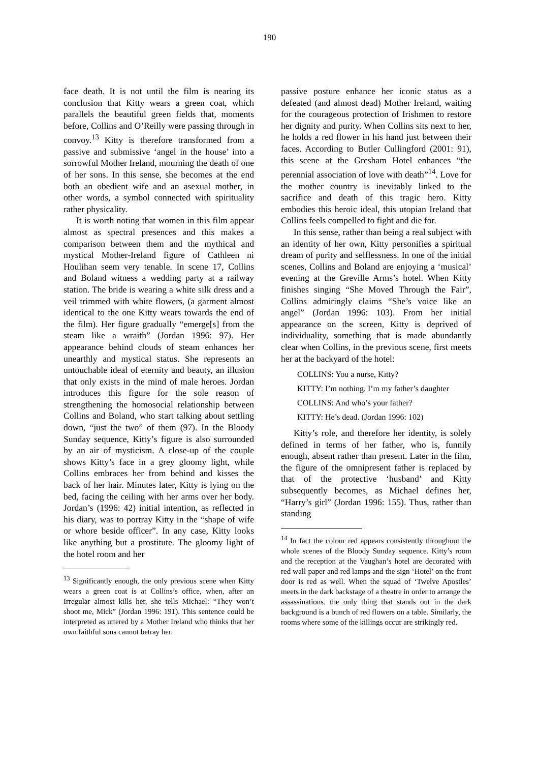190
face death. It is not until the film is nearing its conclusion that Kitty wears a green coat, which parallels the beautiful green fields that, moments before, Collins and O’Reilly were passing through in convoy.<sup>13</sup> Kitty is therefore transformed from a passive and submissive ‘angel in the house’ into a sorrowful Mother Ireland, mourning the death of one of her sons. In this sense, she becomes at the end both an obedient wife and an asexual mother, in other words, a symbol connected with spirituality rather physicality.
It is worth noting that women in this film appear almost as spectral presences and this makes a comparison between them and the mythical and mystical Mother-Ireland figure of Cathleen ni Houlihan seem very tenable. In scene 17, Collins and Boland witness a wedding party at a railway station. The bride is wearing a white silk dress and a veil trimmed with white flowers, (a garment almost identical to the one Kitty wears towards the end of the film). Her figure gradually “emerge[s] from the steam like a wraith” (Jordan 1996: 97). Her appearance behind clouds of steam enhances her unearthly and mystical status. She represents an untouchable ideal of eternity and beauty, an illusion that only exists in the mind of male heroes. Jordan introduces this figure for the sole reason of strengthening the homosocial relationship between Collins and Boland, who start talking about settling down, “just the two” of them (97). In the Bloody Sunday sequence, Kitty’s figure is also surrounded by an air of mysticism. A close-up of the couple shows Kitty’s face in a grey gloomy light, while Collins embraces her from behind and kisses the back of her hair. Minutes later, Kitty is lying on the bed, facing the ceiling with her arms over her body. Jordan’s (1996: 42) initial intention, as reflected in his diary, was to portray Kitty in the “shape of wife or whore beside officer”. In any case, Kitty looks like anything but a prostitute. The gloomy light of the hotel room and her
<sup>13</sup> Significantly enough, the only previous scene when Kitty wears a green coat is at Collins’s office, when, after an Irregular almost kills her, she tells Michael: “They won’t shoot me, Mick” (Jordan 1996: 191). This sentence could be interpreted as uttered by a Mother Ireland who thinks that her own faithful sons cannot betray her.
passive posture enhance her iconic status as a defeated (and almost dead) Mother Ireland, waiting for the courageous protection of Irishmen to restore her dignity and purity. When Collins sits next to her, he holds a red flower in his hand just between their faces. According to Butler Cullingford (2001: 91), this scene at the Gresham Hotel enhances “the perennial association of love with death”<sup>14</sup>. Love for the mother country is inevitably linked to the sacrifice and death of this tragic hero. Kitty embodies this heroic ideal, this utopian Ireland that Collins feels compelled to fight and die for.
In this sense, rather than being a real subject with an identity of her own, Kitty personifies a spiritual dream of purity and selflessness. In one of the initial scenes, Collins and Boland are enjoying a ‘musical’ evening at the Greville Arms’s hotel. When Kitty finishes singing “She Moved Through the Fair”, Collins admiringly claims “She’s voice like an angel” (Jordan 1996: 103). From her initial appearance on the screen, Kitty is deprived of individuality, something that is made abundantly clear when Collins, in the previous scene, first meets her at the backyard of the hotel:
COLLINS: You a nurse, Kitty?
KITTY: I’m nothing. I’m my father’s daughter
COLLINS: And who’s your father?
KITTY: He’s dead. (Jordan 1996: 102)
Kitty’s role, and therefore her identity, is solely defined in terms of her father, who is, funnily enough, absent rather than present. Later in the film, the figure of the omnipresent father is replaced by that of the protective ‘husband’ and Kitty subsequently becomes, as Michael defines her, “Harry’s girl” (Jordan 1996: 155). Thus, rather than standing
<sup>14</sup> In fact the colour red appears consistently throughout the whole scenes of the Bloody Sunday sequence. Kitty’s room and the reception at the Vaughan’s hotel are decorated with red wall paper and red lamps and the sign ‘Hotel’ on the front door is red as well. When the squad of ‘Twelve Apostles’ meets in the dark backstage of a theatre in order to arrange the assassinations, the only thing that stands out in the dark background is a bunch of red flowers on a table. Similarly, the rooms where some of the killings occur are strikingly red.